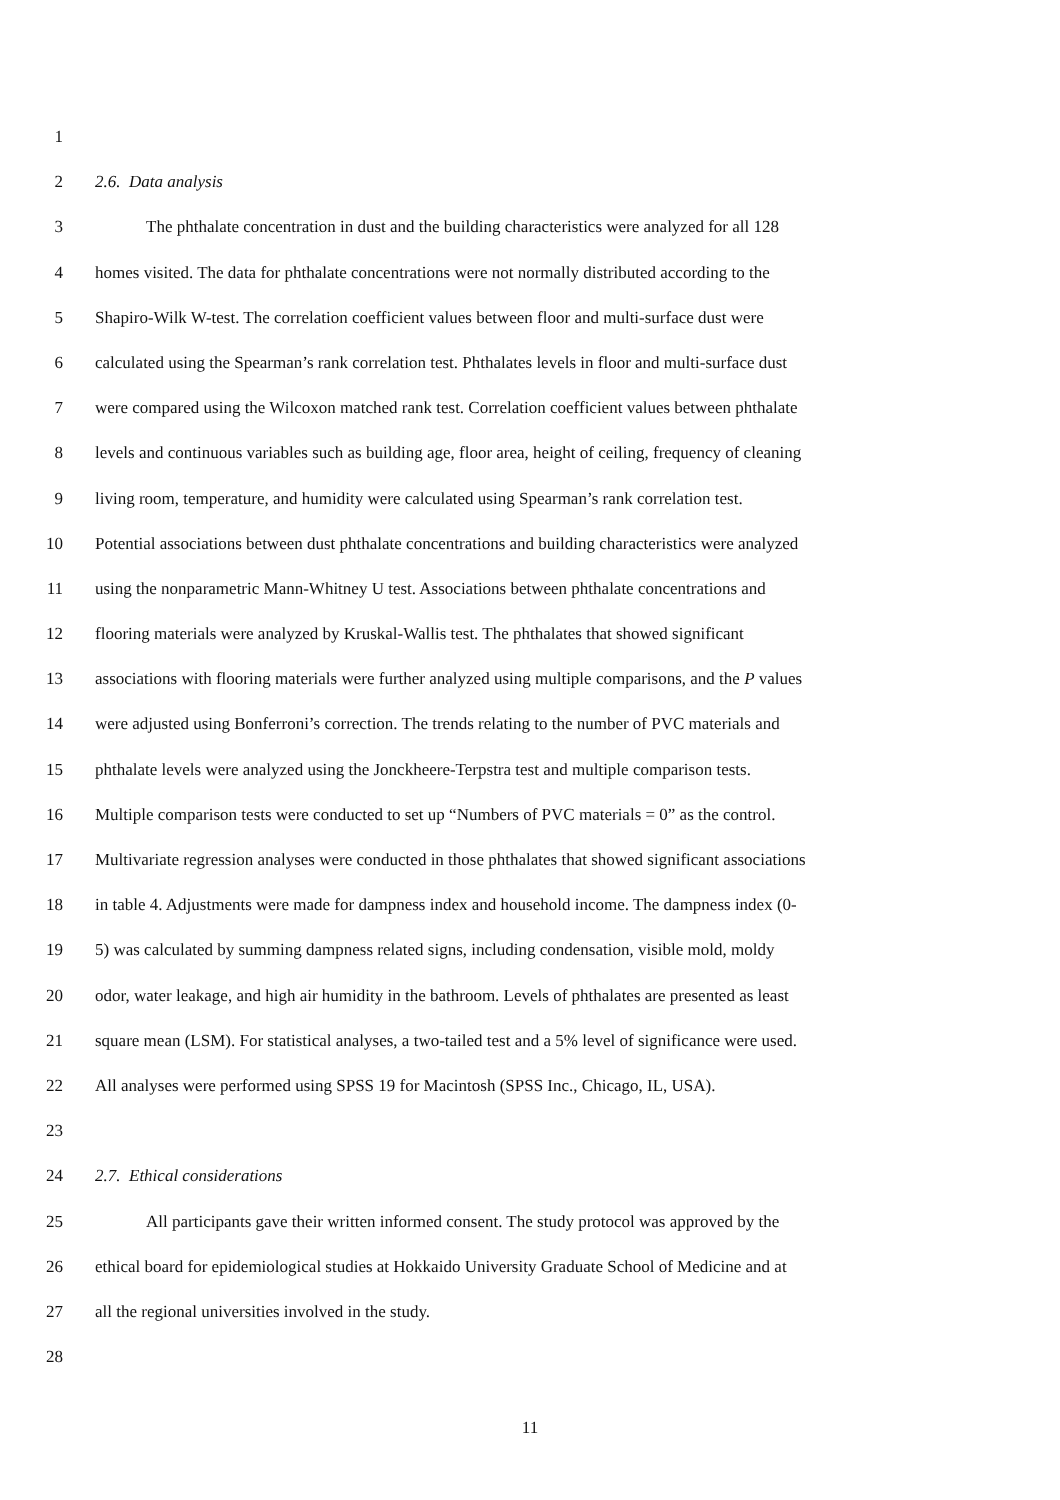1
2 2.6. Data analysis
3 The phthalate concentration in dust and the building characteristics were analyzed for all 128
4 homes visited. The data for phthalate concentrations were not normally distributed according to the
5 Shapiro-Wilk W-test. The correlation coefficient values between floor and multi-surface dust were
6 calculated using the Spearman’s rank correlation test. Phthalates levels in floor and multi-surface dust
7 were compared using the Wilcoxon matched rank test. Correlation coefficient values between phthalate
8 levels and continuous variables such as building age, floor area, height of ceiling, frequency of cleaning
9 living room, temperature, and humidity were calculated using Spearman’s rank correlation test.
10 Potential associations between dust phthalate concentrations and building characteristics were analyzed
11 using the nonparametric Mann-Whitney U test. Associations between phthalate concentrations and
12 flooring materials were analyzed by Kruskal-Wallis test. The phthalates that showed significant
13 associations with flooring materials were further analyzed using multiple comparisons, and the P values
14 were adjusted using Bonferroni’s correction. The trends relating to the number of PVC materials and
15 phthalate levels were analyzed using the Jonckheere-Terpstra test and multiple comparison tests.
16 Multiple comparison tests were conducted to set up “Numbers of PVC materials = 0” as the control.
17 Multivariate regression analyses were conducted in those phthalates that showed significant associations
18 in table 4. Adjustments were made for dampness index and household income. The dampness index (0-
19 5) was calculated by summing dampness related signs, including condensation, visible mold, moldy
20 odor, water leakage, and high air humidity in the bathroom. Levels of phthalates are presented as least
21 square mean (LSM). For statistical analyses, a two-tailed test and a 5% level of significance were used.
22 All analyses were performed using SPSS 19 for Macintosh (SPSS Inc., Chicago, IL, USA).
23
24 2.7. Ethical considerations
25 All participants gave their written informed consent. The study protocol was approved by the
26 ethical board for epidemiological studies at Hokkaido University Graduate School of Medicine and at
27 all the regional universities involved in the study.
28
11